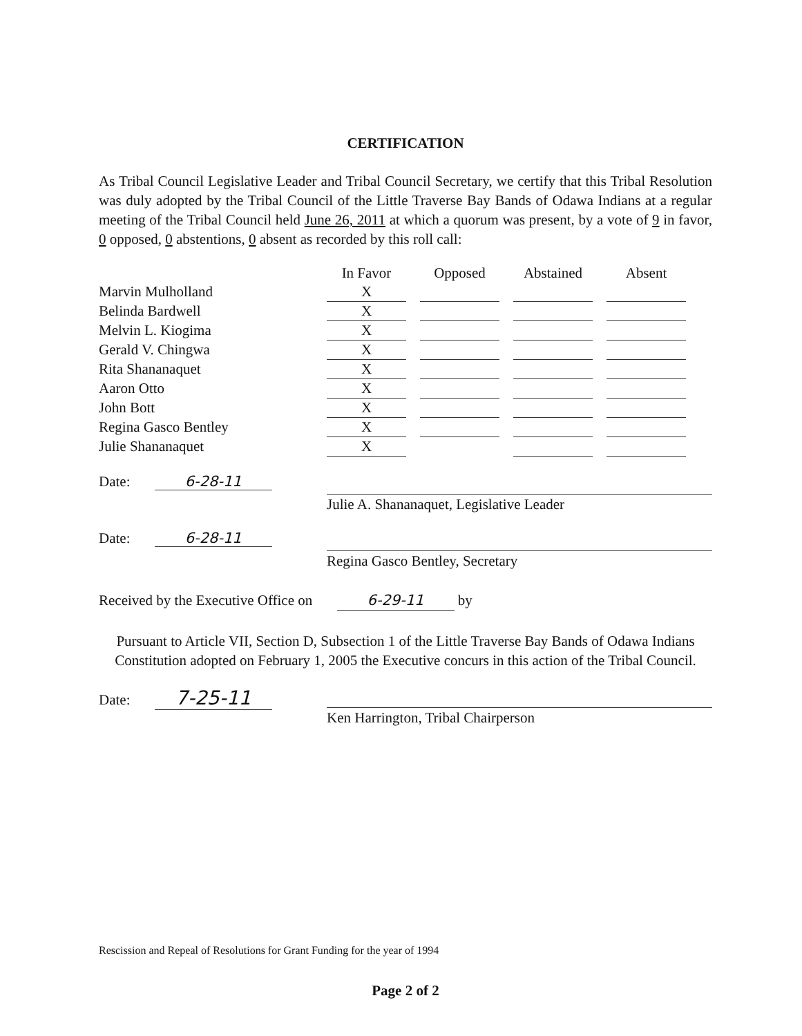CERTIFICATION
As Tribal Council Legislative Leader and Tribal Council Secretary, we certify that this Tribal Resolution was duly adopted by the Tribal Council of the Little Traverse Bay Bands of Odawa Indians at a regular meeting of the Tribal Council held June 26, 2011 at which a quorum was present, by a vote of 9 in favor, 0 opposed, 0 abstentions, 0 absent as recorded by this roll call:
| | In Favor | | Opposed | | Abstained | | Absent |
| --- | --- | --- | --- | --- | --- | --- | --- |
| Marvin Mulholland | X | | | | | | |
| Belinda Bardwell | X | | | | | | |
| Melvin L. Kiogima | X | | | | | | |
| Gerald V. Chingwa | X | | | | | | |
| Rita Shananaquet | X | | | | | | |
| Aaron Otto | X | | | | | | |
| John Bott | X | | | | | | |
| Regina Gasco Bentley | X | | | | | | |
| Julie Shananaquet | X | | | | | | |
Date: 6-28-11
Julie A. Shananaquet, Legislative Leader
Date: 6-28-11
Regina Gasco Bentley, Secretary
Received by the Executive Office on 6-29-11 by
Pursuant to Article VII, Section D, Subsection 1 of the Little Traverse Bay Bands of Odawa Indians Constitution adopted on February 1, 2005 the Executive concurs in this action of the Tribal Council.
Date: 7-25-11
Ken Harrington, Tribal Chairperson
Rescission and Repeal of Resolutions for Grant Funding for the year of 1994
Page 2 of 2